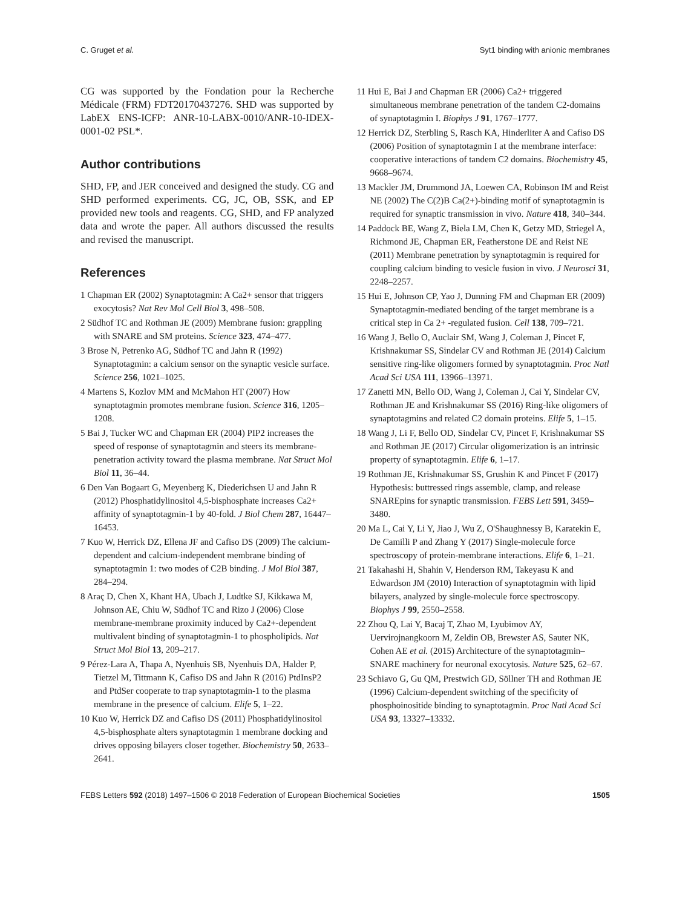C. Gruget et al. Syt1 binding with anionic membranes
CG was supported by the Fondation pour la Recherche Médicale (FRM) FDT20170437276. SHD was supported by LabEX ENS-ICFP: ANR-10-LABX-0010/ANR-10-IDEX-0001-02 PSL*.
Author contributions
SHD, FP, and JER conceived and designed the study. CG and SHD performed experiments. CG, JC, OB, SSK, and EP provided new tools and reagents. CG, SHD, and FP analyzed data and wrote the paper. All authors discussed the results and revised the manuscript.
References
1 Chapman ER (2002) Synaptotagmin: A Ca2+ sensor that triggers exocytosis? Nat Rev Mol Cell Biol 3, 498–508.
2 Südhof TC and Rothman JE (2009) Membrane fusion: grappling with SNARE and SM proteins. Science 323, 474–477.
3 Brose N, Petrenko AG, Südhof TC and Jahn R (1992) Synaptotagmin: a calcium sensor on the synaptic vesicle surface. Science 256, 1021–1025.
4 Martens S, Kozlov MM and McMahon HT (2007) How synaptotagmin promotes membrane fusion. Science 316, 1205–1208.
5 Bai J, Tucker WC and Chapman ER (2004) PIP2 increases the speed of response of synaptotagmin and steers its membrane-penetration activity toward the plasma membrane. Nat Struct Mol Biol 11, 36–44.
6 Den Van Bogaart G, Meyenberg K, Diederichsen U and Jahn R (2012) Phosphatidylinositol 4,5-bisphosphate increases Ca2+ affinity of synaptotagmin-1 by 40-fold. J Biol Chem 287, 16447–16453.
7 Kuo W, Herrick DZ, Ellena JF and Cafiso DS (2009) The calcium-dependent and calcium-independent membrane binding of synaptotagmin 1: two modes of C2B binding. J Mol Biol 387, 284–294.
8 Araç D, Chen X, Khant HA, Ubach J, Ludtke SJ, Kikkawa M, Johnson AE, Chiu W, Südhof TC and Rizo J (2006) Close membrane-membrane proximity induced by Ca2+-dependent multivalent binding of synaptotagmin-1 to phospholipids. Nat Struct Mol Biol 13, 209–217.
9 Pérez-Lara A, Thapa A, Nyenhuis SB, Nyenhuis DA, Halder P, Tietzel M, Tittmann K, Cafiso DS and Jahn R (2016) PtdInsP2 and PtdSer cooperate to trap synaptotagmin-1 to the plasma membrane in the presence of calcium. Elife 5, 1–22.
10 Kuo W, Herrick DZ and Cafiso DS (2011) Phosphatidylinositol 4,5-bisphosphate alters synaptotagmin 1 membrane docking and drives opposing bilayers closer together. Biochemistry 50, 2633–2641.
11 Hui E, Bai J and Chapman ER (2006) Ca2+ triggered simultaneous membrane penetration of the tandem C2-domains of synaptotagmin I. Biophys J 91, 1767–1777.
12 Herrick DZ, Sterbling S, Rasch KA, Hinderliter A and Cafiso DS (2006) Position of synaptotagmin I at the membrane interface: cooperative interactions of tandem C2 domains. Biochemistry 45, 9668–9674.
13 Mackler JM, Drummond JA, Loewen CA, Robinson IM and Reist NE (2002) The C(2)B Ca(2+)-binding motif of synaptotagmin is required for synaptic transmission in vivo. Nature 418, 340–344.
14 Paddock BE, Wang Z, Biela LM, Chen K, Getzy MD, Striegel A, Richmond JE, Chapman ER, Featherstone DE and Reist NE (2011) Membrane penetration by synaptotagmin is required for coupling calcium binding to vesicle fusion in vivo. J Neurosci 31, 2248–2257.
15 Hui E, Johnson CP, Yao J, Dunning FM and Chapman ER (2009) Synaptotagmin-mediated bending of the target membrane is a critical step in Ca 2+ -regulated fusion. Cell 138, 709–721.
16 Wang J, Bello O, Auclair SM, Wang J, Coleman J, Pincet F, Krishnakumar SS, Sindelar CV and Rothman JE (2014) Calcium sensitive ring-like oligomers formed by synaptotagmin. Proc Natl Acad Sci USA 111, 13966–13971.
17 Zanetti MN, Bello OD, Wang J, Coleman J, Cai Y, Sindelar CV, Rothman JE and Krishnakumar SS (2016) Ring-like oligomers of synaptotagmins and related C2 domain proteins. Elife 5, 1–15.
18 Wang J, Li F, Bello OD, Sindelar CV, Pincet F, Krishnakumar SS and Rothman JE (2017) Circular oligomerization is an intrinsic property of synaptotagmin. Elife 6, 1–17.
19 Rothman JE, Krishnakumar SS, Grushin K and Pincet F (2017) Hypothesis: buttressed rings assemble, clamp, and release SNAREpins for synaptic transmission. FEBS Lett 591, 3459–3480.
20 Ma L, Cai Y, Li Y, Jiao J, Wu Z, O'Shaughnessy B, Karatekin E, De Camilli P and Zhang Y (2017) Single-molecule force spectroscopy of protein-membrane interactions. Elife 6, 1–21.
21 Takahashi H, Shahin V, Henderson RM, Takeyasu K and Edwardson JM (2010) Interaction of synaptotagmin with lipid bilayers, analyzed by single-molecule force spectroscopy. Biophys J 99, 2550–2558.
22 Zhou Q, Lai Y, Bacaj T, Zhao M, Lyubimov AY, Uervirojnangkoorn M, Zeldin OB, Brewster AS, Sauter NK, Cohen AE et al. (2015) Architecture of the synaptotagmin–SNARE machinery for neuronal exocytosis. Nature 525, 62–67.
23 Schiavo G, Gu QM, Prestwich GD, Söllner TH and Rothman JE (1996) Calcium-dependent switching of the specificity of phosphoinositide binding to synaptotagmin. Proc Natl Acad Sci USA 93, 13327–13332.
FEBS Letters 592 (2018) 1497–1506 © 2018 Federation of European Biochemical Societies 1505